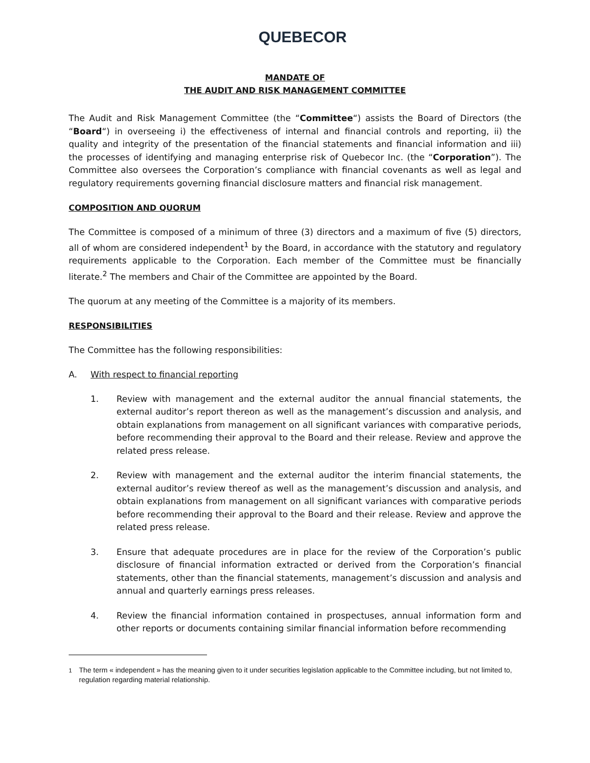QUEBECOR
MANDATE OF
THE AUDIT AND RISK MANAGEMENT COMMITTEE
The Audit and Risk Management Committee (the “Committee“) assists the Board of Directors (the “Board“) in overseeing i) the effectiveness of internal and financial controls and reporting, ii) the quality and integrity of the presentation of the financial statements and financial information and iii) the processes of identifying and managing enterprise risk of Quebecor Inc. (the “Corporation”). The Committee also oversees the Corporation’s compliance with financial covenants as well as legal and regulatory requirements governing financial disclosure matters and financial risk management.
COMPOSITION AND QUORUM
The Committee is composed of a minimum of three (3) directors and a maximum of five (5) directors, all of whom are considered independent<sup>1</sup> by the Board, in accordance with the statutory and regulatory requirements applicable to the Corporation. Each member of the Committee must be financially literate.<sup>2</sup> The members and Chair of the Committee are appointed by the Board.
The quorum at any meeting of the Committee is a majority of its members.
RESPONSIBILITIES
The Committee has the following responsibilities:
A. With respect to financial reporting
1. Review with management and the external auditor the annual financial statements, the external auditor’s report thereon as well as the management’s discussion and analysis, and obtain explanations from management on all significant variances with comparative periods, before recommending their approval to the Board and their release. Review and approve the related press release.
2. Review with management and the external auditor the interim financial statements, the external auditor’s review thereof as well as the management’s discussion and analysis, and obtain explanations from management on all significant variances with comparative periods before recommending their approval to the Board and their release. Review and approve the related press release.
3. Ensure that adequate procedures are in place for the review of the Corporation’s public disclosure of financial information extracted or derived from the Corporation’s financial statements, other than the financial statements, management’s discussion and analysis and annual and quarterly earnings press releases.
4. Review the financial information contained in prospectuses, annual information form and other reports or documents containing similar financial information before recommending
<sup>1</sup> The term « independent » has the meaning given to it under securities legislation applicable to the Committee including, but not limited to, regulation regarding material relationship.